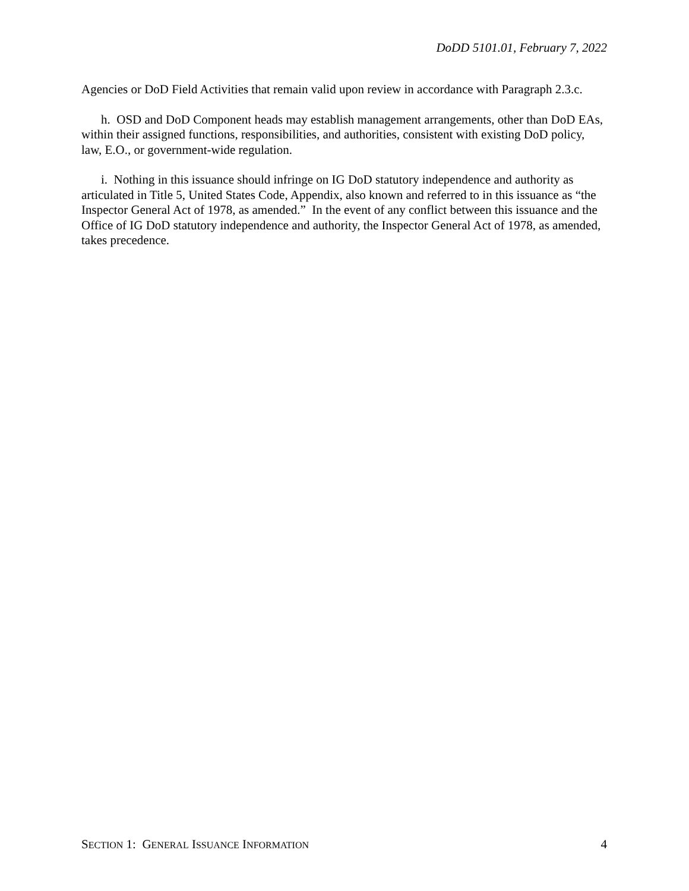DoDD 5101.01, February 7, 2022
Agencies or DoD Field Activities that remain valid upon review in accordance with Paragraph 2.3.c.
h. OSD and DoD Component heads may establish management arrangements, other than DoD EAs, within their assigned functions, responsibilities, and authorities, consistent with existing DoD policy, law, E.O., or government-wide regulation.
i. Nothing in this issuance should infringe on IG DoD statutory independence and authority as articulated in Title 5, United States Code, Appendix, also known and referred to in this issuance as “the Inspector General Act of 1978, as amended.” In the event of any conflict between this issuance and the Office of IG DoD statutory independence and authority, the Inspector General Act of 1978, as amended, takes precedence.
SECTION 1: GENERAL ISSUANCE INFORMATION 4